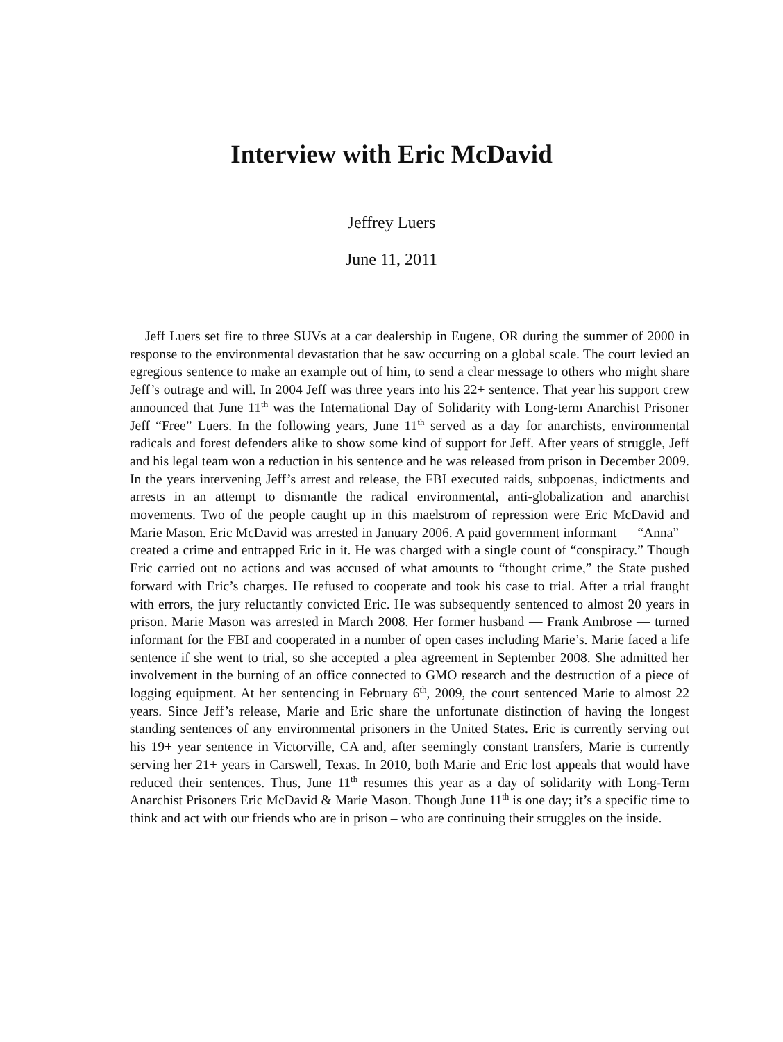Interview with Eric McDavid
Jeffrey Luers
June 11, 2011
Jeff Luers set fire to three SUVs at a car dealership in Eugene, OR during the summer of 2000 in response to the environmental devastation that he saw occurring on a global scale. The court levied an egregious sentence to make an example out of him, to send a clear message to others who might share Jeff’s outrage and will. In 2004 Jeff was three years into his 22+ sentence. That year his support crew announced that June 11<sup>th</sup> was the International Day of Solidarity with Long-term Anarchist Prisoner Jeff “Free” Luers. In the following years, June 11<sup>th</sup> served as a day for anarchists, environmental radicals and forest defenders alike to show some kind of support for Jeff. After years of struggle, Jeff and his legal team won a reduction in his sentence and he was released from prison in December 2009. In the years intervening Jeff’s arrest and release, the FBI executed raids, subpoenas, indictments and arrests in an attempt to dismantle the radical environmental, anti-globalization and anarchist movements. Two of the people caught up in this maelstrom of repression were Eric McDavid and Marie Mason. Eric McDavid was arrested in January 2006. A paid government informant — “Anna” – created a crime and entrapped Eric in it. He was charged with a single count of “conspiracy.” Though Eric carried out no actions and was accused of what amounts to “thought crime,” the State pushed forward with Eric’s charges. He refused to cooperate and took his case to trial. After a trial fraught with errors, the jury reluctantly convicted Eric. He was subsequently sentenced to almost 20 years in prison. Marie Mason was arrested in March 2008. Her former husband — Frank Ambrose — turned informant for the FBI and cooperated in a number of open cases including Marie’s. Marie faced a life sentence if she went to trial, so she accepted a plea agreement in September 2008. She admitted her involvement in the burning of an office connected to GMO research and the destruction of a piece of logging equipment. At her sentencing in February 6<sup>th</sup>, 2009, the court sentenced Marie to almost 22 years. Since Jeff’s release, Marie and Eric share the unfortunate distinction of having the longest standing sentences of any environmental prisoners in the United States. Eric is currently serving out his 19+ year sentence in Victorville, CA and, after seemingly constant transfers, Marie is currently serving her 21+ years in Carswell, Texas. In 2010, both Marie and Eric lost appeals that would have reduced their sentences. Thus, June 11<sup>th</sup> resumes this year as a day of solidarity with Long-Term Anarchist Prisoners Eric McDavid & Marie Mason. Though June 11<sup>th</sup> is one day; it’s a specific time to think and act with our friends who are in prison – who are continuing their struggles on the inside.